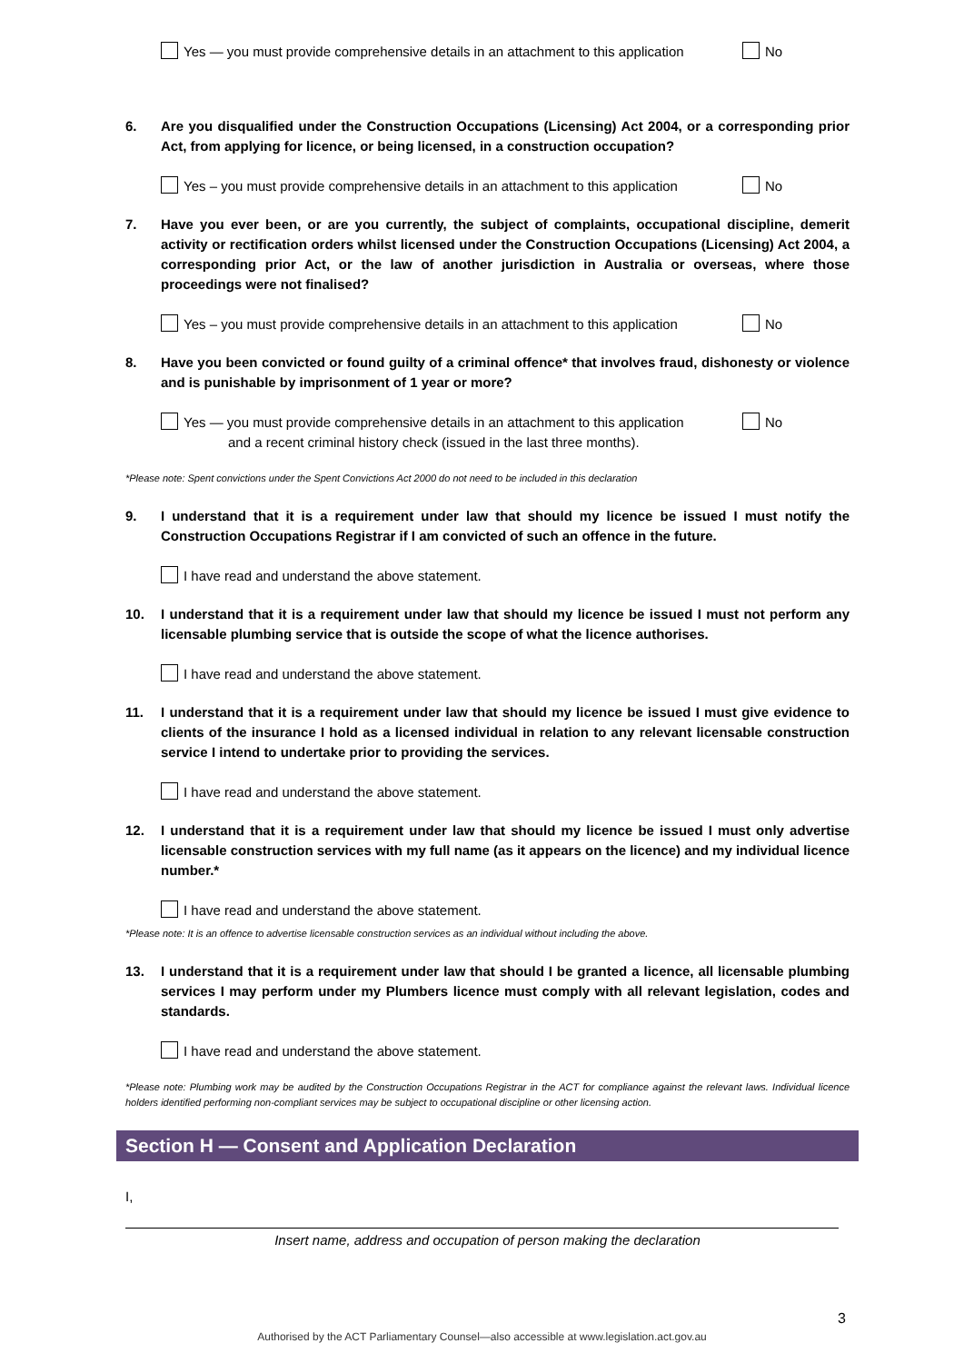Yes — you must provide comprehensive details in an attachment to this application No
6. Are you disqualified under the Construction Occupations (Licensing) Act 2004, or a corresponding prior Act, from applying for licence, or being licensed, in a construction occupation?
Yes – you must provide comprehensive details in an attachment to this application No
7. Have you ever been, or are you currently, the subject of complaints, occupational discipline, demerit activity or rectification orders whilst licensed under the Construction Occupations (Licensing) Act 2004, a corresponding prior Act, or the law of another jurisdiction in Australia or overseas, where those proceedings were not finalised?
Yes – you must provide comprehensive details in an attachment to this application No
8. Have you been convicted or found guilty of a criminal offence* that involves fraud, dishonesty or violence and is punishable by imprisonment of 1 year or more?
Yes — you must provide comprehensive details in an attachment to this application
and a recent criminal history check (issued in the last three months). No
*Please note: Spent convictions under the Spent Convictions Act 2000 do not need to be included in this declaration
9. I understand that it is a requirement under law that should my licence be issued I must notify the Construction Occupations Registrar if I am convicted of such an offence in the future.
I have read and understand the above statement.
10. I understand that it is a requirement under law that should my licence be issued I must not perform any licensable plumbing service that is outside the scope of what the licence authorises.
I have read and understand the above statement.
11. I understand that it is a requirement under law that should my licence be issued I must give evidence to clients of the insurance I hold as a licensed individual in relation to any relevant licensable construction service I intend to undertake prior to providing the services.
I have read and understand the above statement.
12. I understand that it is a requirement under law that should my licence be issued I must only advertise licensable construction services with my full name (as it appears on the licence) and my individual licence number.*
I have read and understand the above statement.
*Please note: It is an offence to advertise licensable construction services as an individual without including the above.
13. I understand that it is a requirement under law that should I be granted a licence, all licensable plumbing services I may perform under my Plumbers licence must comply with all relevant legislation, codes and standards.
I have read and understand the above statement.
*Please note: Plumbing work may be audited by the Construction Occupations Registrar in the ACT for compliance against the relevant laws. Individual licence holders identified performing non-compliant services may be subject to occupational discipline or other licensing action.
Section H — Consent and Application Declaration
I,
Insert name, address and occupation of person making the declaration
3
Authorised by the ACT Parliamentary Counsel—also accessible at www.legislation.act.gov.au